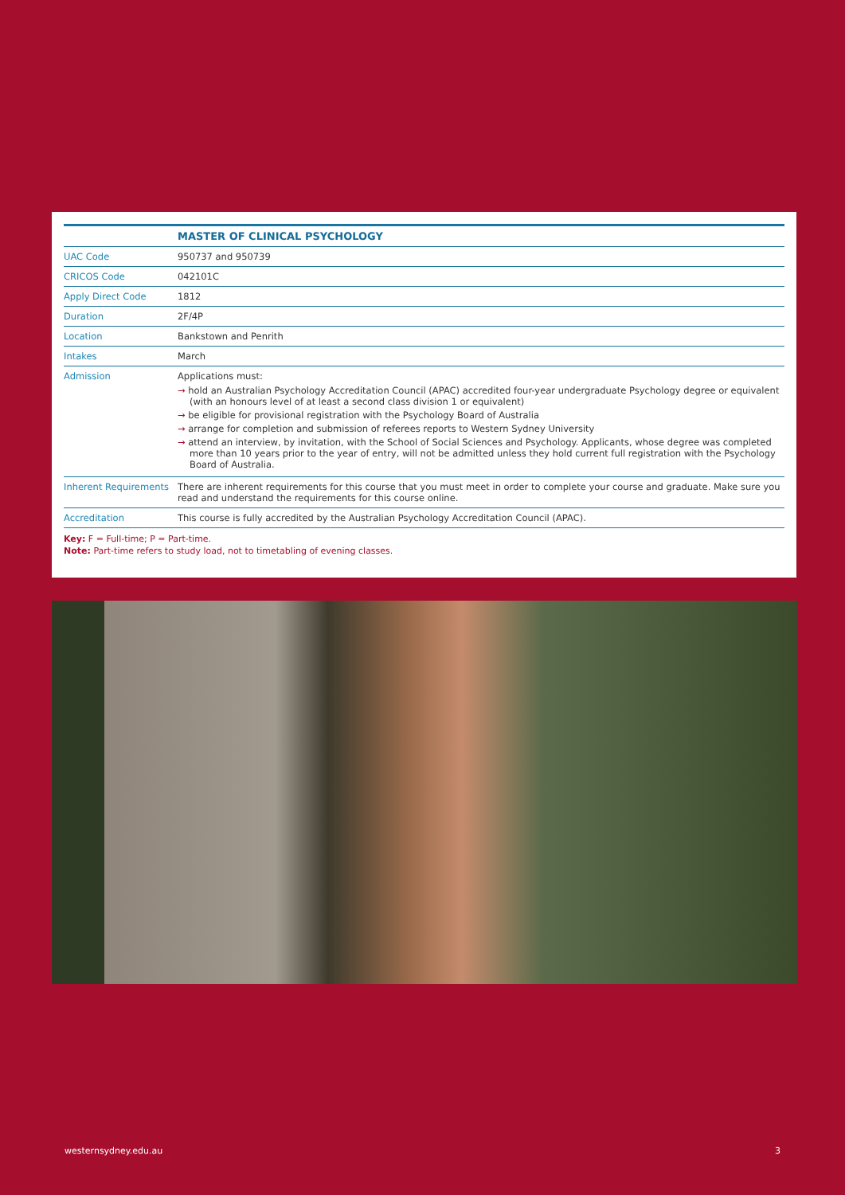| | MASTER OF CLINICAL PSYCHOLOGY |
| UAC Code | 950737 and 950739 |
| CRICOS Code | 042101C |
| Apply Direct Code | 1812 |
| Duration | 2F/4P |
| Location | Bankstown and Penrith |
| Intakes | March |
| Admission | Applications must: → hold an Australian Psychology Accreditation Council (APAC) accredited four-year undergraduate Psychology degree or equivalent (with an honours level of at least a second class division 1 or equivalent) → be eligible for provisional registration with the Psychology Board of Australia → arrange for completion and submission of referees reports to Western Sydney University → attend an interview, by invitation, with the School of Social Sciences and Psychology. Applicants, whose degree was completed more than 10 years prior to the year of entry, will not be admitted unless they hold current full registration with the Psychology Board of Australia. |
| Inherent Requirements | There are inherent requirements for this course that you must meet in order to complete your course and graduate. Make sure you read and understand the requirements for this course online. |
| Accreditation | This course is fully accredited by the Australian Psychology Accreditation Council (APAC). |
Key: F = Full-time; P = Part-time.
Note: Part-time refers to study load, not to timetabling of evening classes.
westernsydney.edu.au 3